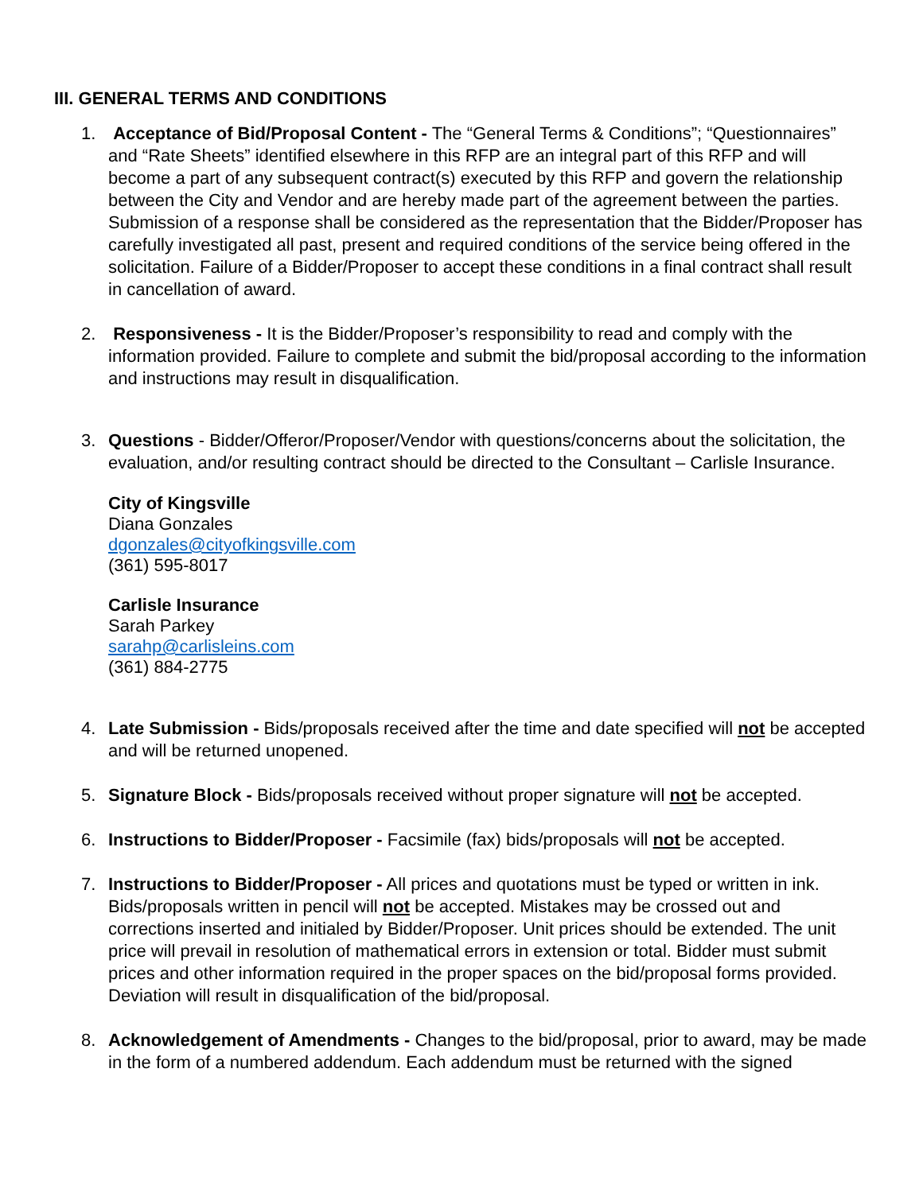III. GENERAL TERMS AND CONDITIONS
1. Acceptance of Bid/Proposal Content - The “General Terms & Conditions”; “Questionnaires” and “Rate Sheets” identified elsewhere in this RFP are an integral part of this RFP and will become a part of any subsequent contract(s) executed by this RFP and govern the relationship between the City and Vendor and are hereby made part of the agreement between the parties. Submission of a response shall be considered as the representation that the Bidder/Proposer has carefully investigated all past, present and required conditions of the service being offered in the solicitation. Failure of a Bidder/Proposer to accept these conditions in a final contract shall result in cancellation of award.
2. Responsiveness - It is the Bidder/Proposer’s responsibility to read and comply with the information provided. Failure to complete and submit the bid/proposal according to the information and instructions may result in disqualification.
3. Questions - Bidder/Offeror/Proposer/Vendor with questions/concerns about the solicitation, the evaluation, and/or resulting contract should be directed to the Consultant – Carlisle Insurance.
City of Kingsville
Diana Gonzales
dgonzales@cityofkingsville.com
(361) 595-8017
Carlisle Insurance
Sarah Parkey
sarahp@carlisleins.com
(361) 884-2775
4. Late Submission - Bids/proposals received after the time and date specified will not be accepted and will be returned unopened.
5. Signature Block - Bids/proposals received without proper signature will not be accepted.
6. Instructions to Bidder/Proposer - Facsimile (fax) bids/proposals will not be accepted.
7. Instructions to Bidder/Proposer - All prices and quotations must be typed or written in ink. Bids/proposals written in pencil will not be accepted. Mistakes may be crossed out and corrections inserted and initialed by Bidder/Proposer. Unit prices should be extended. The unit price will prevail in resolution of mathematical errors in extension or total. Bidder must submit prices and other information required in the proper spaces on the bid/proposal forms provided. Deviation will result in disqualification of the bid/proposal.
8. Acknowledgement of Amendments - Changes to the bid/proposal, prior to award, may be made in the form of a numbered addendum. Each addendum must be returned with the signed